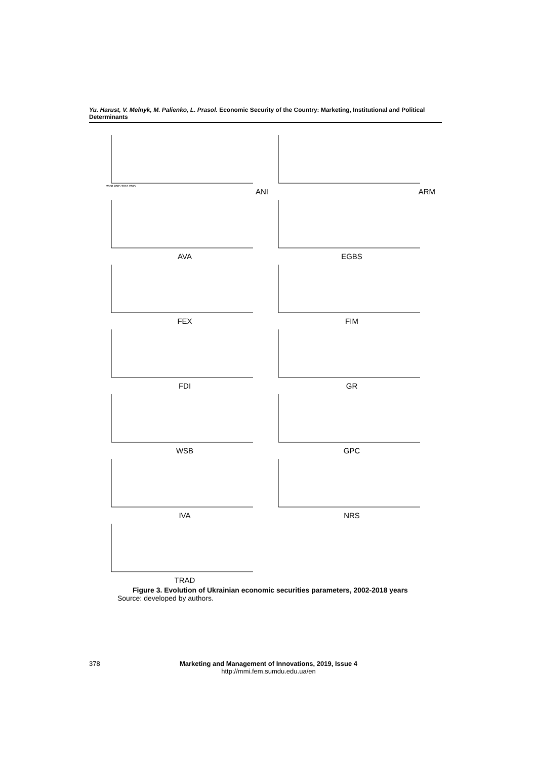Yu. Harust, V. Melnyk, M. Palienko, L. Prasol. Economic Security of the Country: Marketing, Institutional and Political Determinants
2000 2005 2010 2015
ANI
ARM
AVA
EGBS
FEX
FIM
FDI
GR
WSB
GPC
IVA
NRS
TRAD
Figure 3. Evolution of Ukrainian economic securities parameters, 2002-2018 years
Source: developed by authors.
378
Marketing and Management of Innovations, 2019, Issue 4
http://mmi.fem.sumdu.edu.ua/en